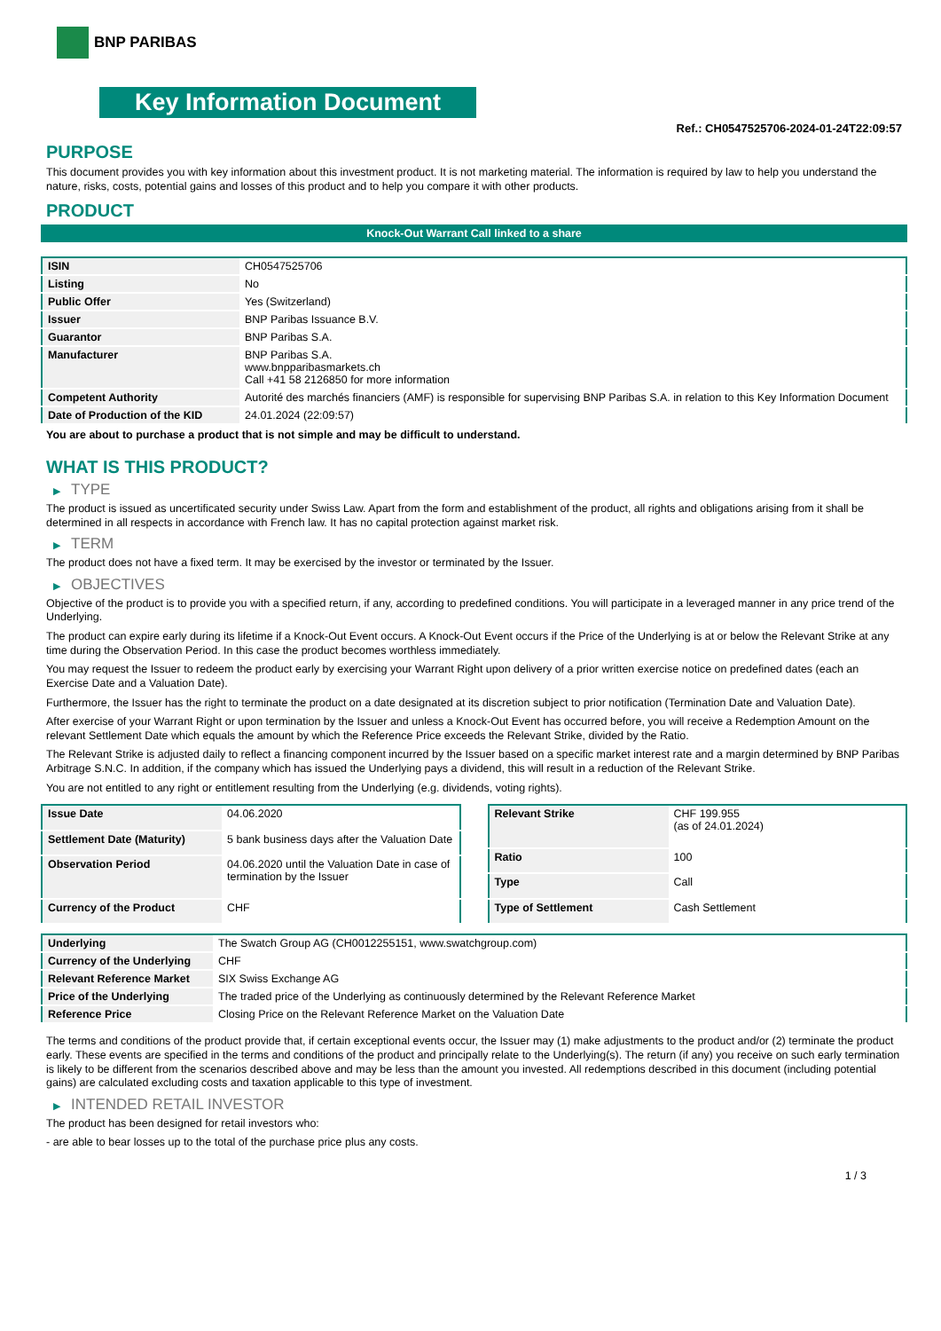BNP PARIBAS
Key Information Document
Ref.: CH0547525706-2024-01-24T22:09:57
PURPOSE
This document provides you with key information about this investment product. It is not marketing material. The information is required by law to help you understand the nature, risks, costs, potential gains and losses of this product and to help you compare it with other products.
PRODUCT
Knock-Out Warrant Call linked to a share
| ISIN | CH0547525706 |
| Listing | No |
| Public Offer | Yes (Switzerland) |
| Issuer | BNP Paribas Issuance B.V. |
| Guarantor | BNP Paribas S.A. |
| Manufacturer | BNP Paribas S.A. www.bnpparibasmarkets.ch Call +41 58 2126850 for more information |
| Competent Authority | Autorité des marchés financiers (AMF) is responsible for supervising BNP Paribas S.A. in relation to this Key Information Document |
| Date of Production of the KID | 24.01.2024 (22:09:57) |
You are about to purchase a product that is not simple and may be difficult to understand.
WHAT IS THIS PRODUCT?
▶ TYPE
The product is issued as uncertificated security under Swiss Law. Apart from the form and establishment of the product, all rights and obligations arising from it shall be determined in all respects in accordance with French law. It has no capital protection against market risk.
▶ TERM
The product does not have a fixed term. It may be exercised by the investor or terminated by the Issuer.
▶ OBJECTIVES
Objective of the product is to provide you with a specified return, if any, according to predefined conditions. You will participate in a leveraged manner in any price trend of the Underlying.
The product can expire early during its lifetime if a Knock-Out Event occurs. A Knock-Out Event occurs if the Price of the Underlying is at or below the Relevant Strike at any time during the Observation Period. In this case the product becomes worthless immediately.
You may request the Issuer to redeem the product early by exercising your Warrant Right upon delivery of a prior written exercise notice on predefined dates (each an Exercise Date and a Valuation Date).
Furthermore, the Issuer has the right to terminate the product on a date designated at its discretion subject to prior notification (Termination Date and Valuation Date).
After exercise of your Warrant Right or upon termination by the Issuer and unless a Knock-Out Event has occurred before, you will receive a Redemption Amount on the relevant Settlement Date which equals the amount by which the Reference Price exceeds the Relevant Strike, divided by the Ratio.
The Relevant Strike is adjusted daily to reflect a financing component incurred by the Issuer based on a specific market interest rate and a margin determined by BNP Paribas Arbitrage S.N.C. In addition, if the company which has issued the Underlying pays a dividend, this will result in a reduction of the Relevant Strike.
You are not entitled to any right or entitlement resulting from the Underlying (e.g. dividends, voting rights).
| Issue Date | 04.06.2020 |
| Settlement Date (Maturity) | 5 bank business days after the Valuation Date |
| Observation Period | 04.06.2020 until the Valuation Date in case of termination by the Issuer |
| Currency of the Product | CHF |
| Relevant Strike | CHF 199.955 (as of 24.01.2024) |
| Ratio | 100 |
| Type | Call |
| Type of Settlement | Cash Settlement |
| Underlying | The Swatch Group AG (CH0012255151, www.swatchgroup.com) |
| Currency of the Underlying | CHF |
| Relevant Reference Market | SIX Swiss Exchange AG |
| Price of the Underlying | The traded price of the Underlying as continuously determined by the Relevant Reference Market |
| Reference Price | Closing Price on the Relevant Reference Market on the Valuation Date |
The terms and conditions of the product provide that, if certain exceptional events occur, the Issuer may (1) make adjustments to the product and/or (2) terminate the product early. These events are specified in the terms and conditions of the product and principally relate to the Underlying(s). The return (if any) you receive on such early termination is likely to be different from the scenarios described above and may be less than the amount you invested. All redemptions described in this document (including potential gains) are calculated excluding costs and taxation applicable to this type of investment.
▶ INTENDED RETAIL INVESTOR
The product has been designed for retail investors who:
- are able to bear losses up to the total of the purchase price plus any costs.
1 / 3